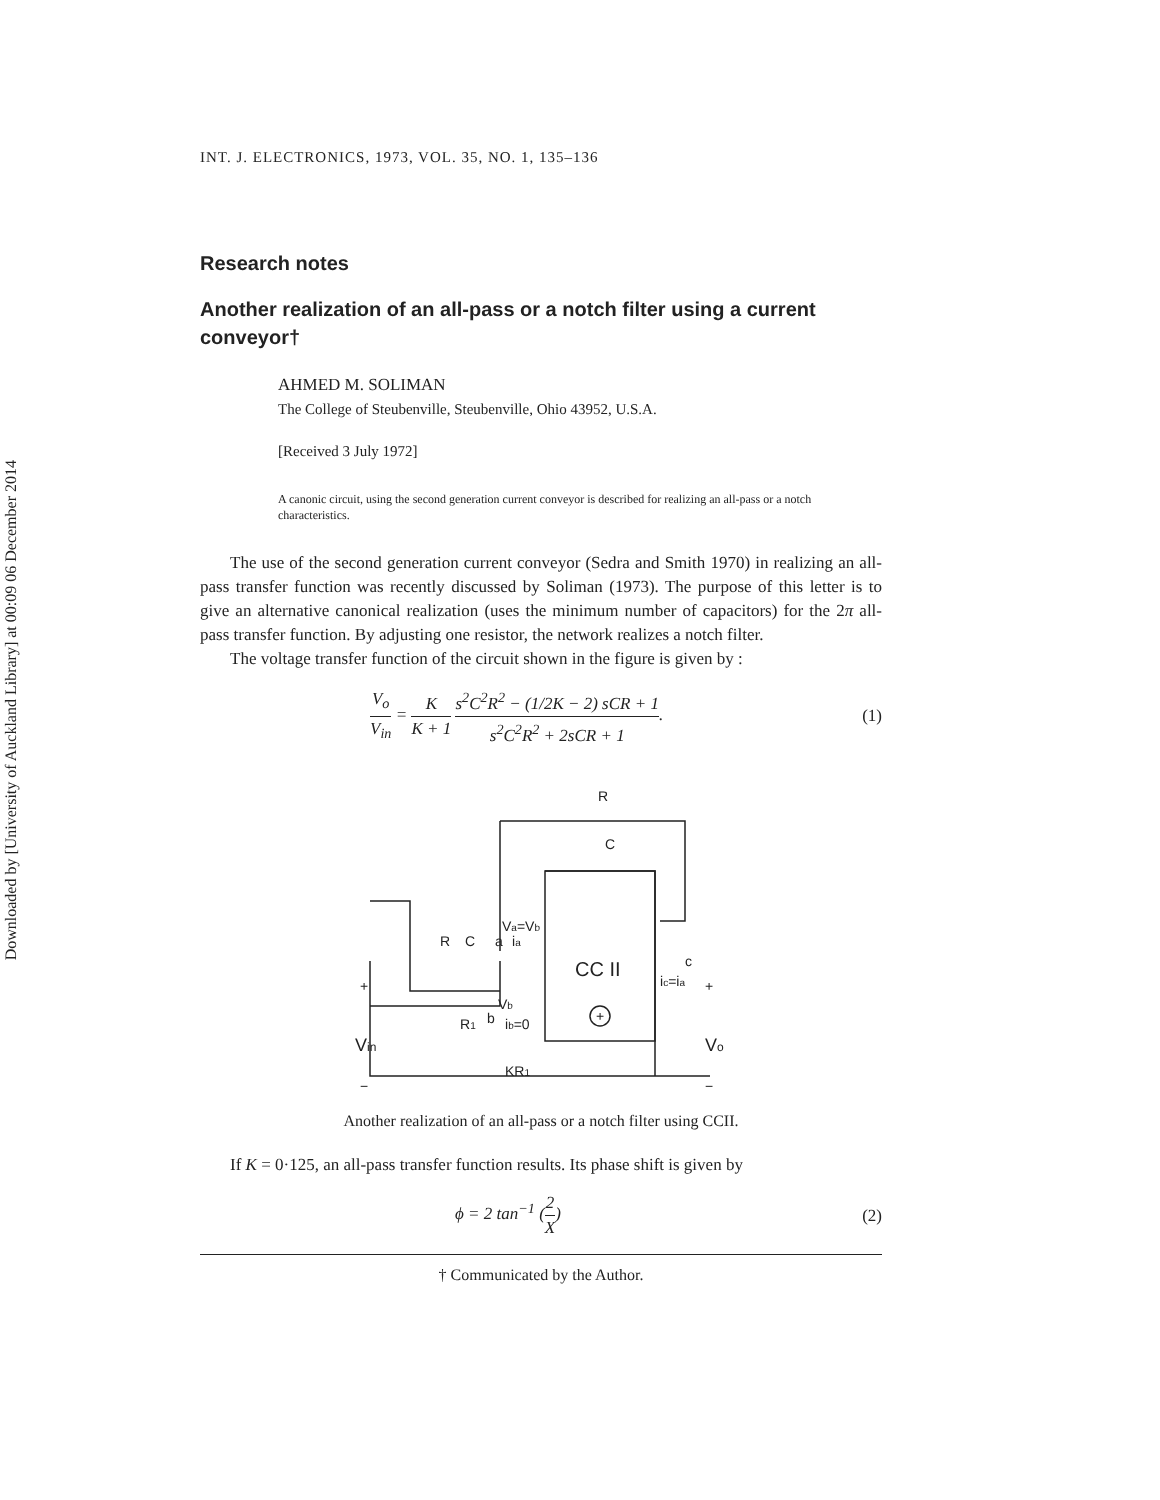Downloaded by [University of Auckland Library] at 00:09 06 December 2014
INT. J. ELECTRONICS, 1973, VOL. 35, NO. 1, 135–136
Research notes
Another realization of an all-pass or a notch filter using a current conveyor†
AHMED M. SOLIMAN
The College of Steubenville, Steubenville, Ohio 43952, U.S.A.
[Received 3 July 1972]
A canonic circuit, using the second generation current conveyor is described for realizing an all-pass or a notch characteristics.
The use of the second generation current conveyor (Sedra and Smith 1970) in realizing an all-pass transfer function was recently discussed by Soliman (1973). The purpose of this letter is to give an alternative canonical realization (uses the minimum number of capacitors) for the 2π all-pass transfer function. By adjusting one resistor, the network realizes a notch filter.
The voltage transfer function of the circuit shown in the figure is given by :
V<sub>o</sub> V<sub>in</sub> = K K + 1 s<sup>2</sup>C<sup>2</sup>R<sup>2</sup> − (1/2K − 2) sCR + 1 s<sup>2</sup>C<sup>2</sup>R<sup>2</sup> + 2sCR + 1.
(1)
R
C
R
C
a
ia
Va=Vb
CC II
+
+
Vin
−
+
Vo
−
c
ic=ia
R1
b
Vb
ib=0
KR1
Another realization of an all-pass or a notch filter using CCII.
If K = 0·125, an all-pass transfer function results. Its phase shift is given by
ϕ = 2 tan<sup>−1</sup> (2 X) (2)
† Communicated by the Author.